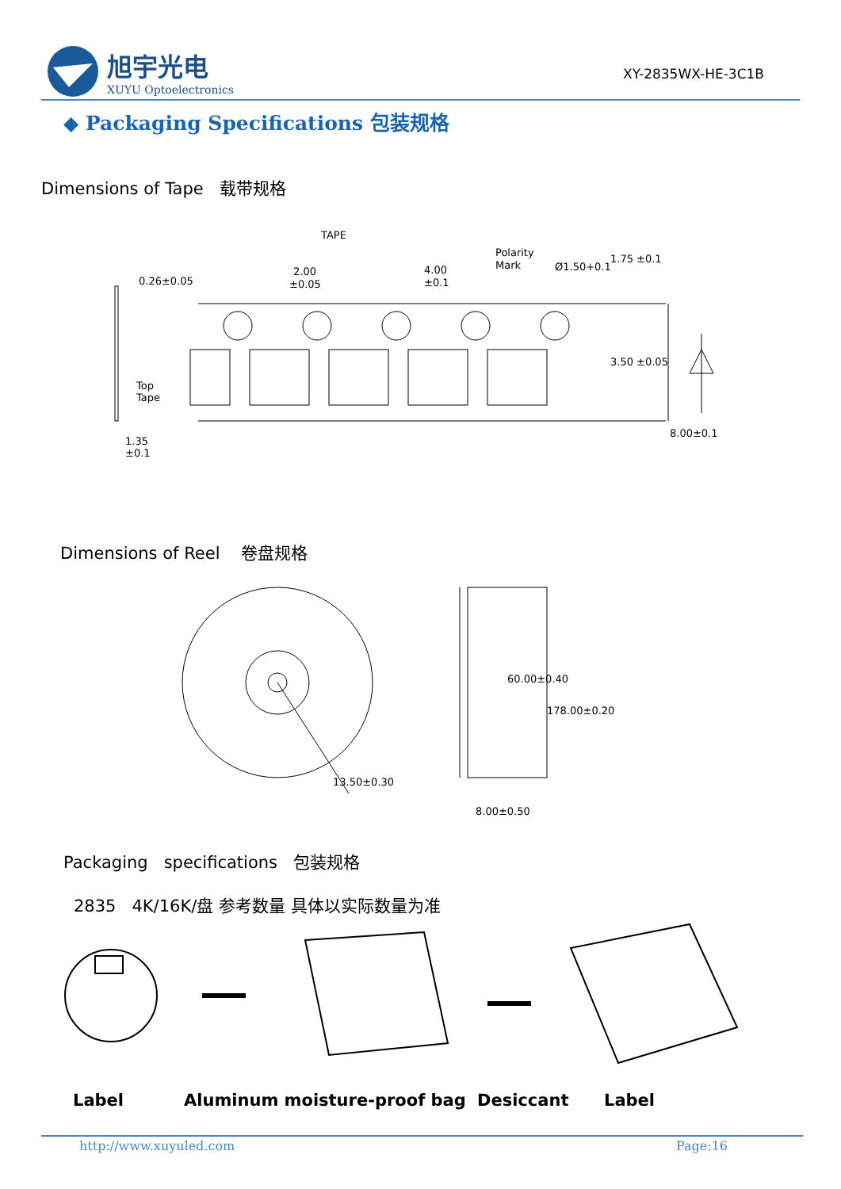旭宇光电
XUYU Optoelectronics
XY-2835WX-HE-3C1B
◆ Packaging Specifications 包装规格
Dimensions of Tape 载带规格
TAPE
0.26±0.05
2.00
±0.05
4.00
±0.1
Polarity
Mark
Ø1.50+0.1
1.75 ±0.1
3.50 ±0.05
8.00±0.1
Top
Tape
1.35
±0.1
Dimensions of Reel 卷盘规格
13.50±0.30
60.00±0.40
178.00±0.20
8.00±0.50
Packaging specifications 包装规格
2835 4K/16K/盘 参考数量 具体以实际数量为准
Label Aluminum moisture-proof bag Desiccant Label
http://www.xuyuled.com Page:16